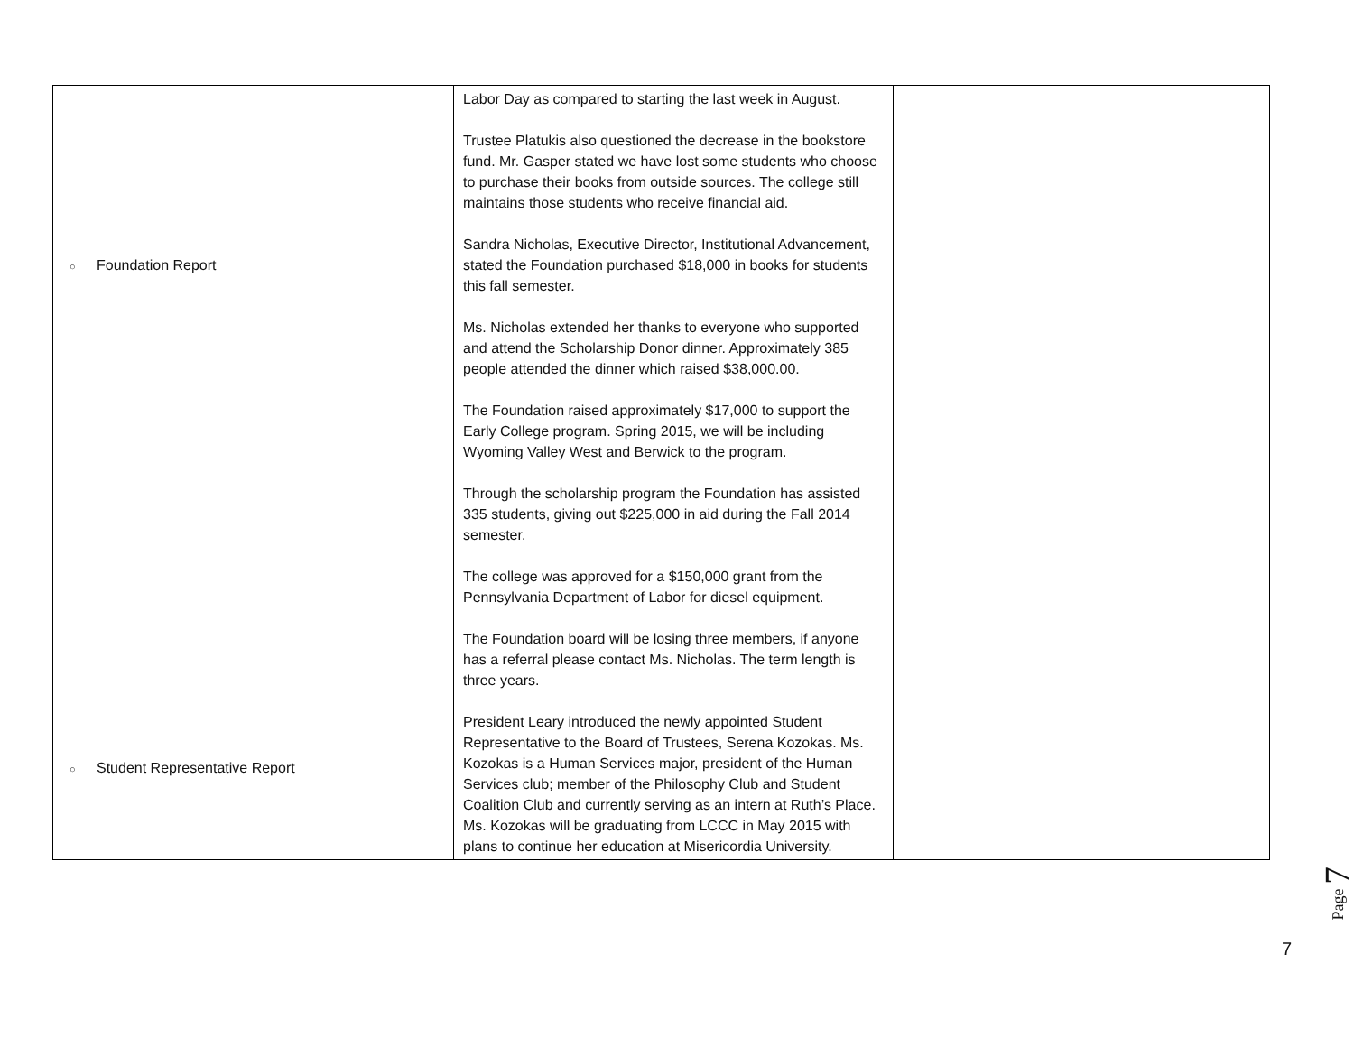| ○ Foundation Report ○ Student Representative Report | Labor Day as compared to starting the last week in August. Trustee Platukis also questioned the decrease in the bookstore fund. Mr. Gasper stated we have lost some students who choose to purchase their books from outside sources. The college still maintains those students who receive financial aid. Sandra Nicholas, Executive Director, Institutional Advancement, stated the Foundation purchased $18,000 in books for students this fall semester. Ms. Nicholas extended her thanks to everyone who supported and attend the Scholarship Donor dinner. Approximately 385 people attended the dinner which raised $38,000.00. The Foundation raised approximately $17,000 to support the Early College program. Spring 2015, we will be including Wyoming Valley West and Berwick to the program. Through the scholarship program the Foundation has assisted 335 students, giving out $225,000 in aid during the Fall 2014 semester. The college was approved for a $150,000 grant from the Pennsylvania Department of Labor for diesel equipment. The Foundation board will be losing three members, if anyone has a referral please contact Ms. Nicholas. The term length is three years. President Leary introduced the newly appointed Student Representative to the Board of Trustees, Serena Kozokas. Ms. Kozokas is a Human Services major, president of the Human Services club; member of the Philosophy Club and Student Coalition Club and currently serving as an intern at Ruth’s Place. Ms. Kozokas will be graduating from LCCC in May 2015 with plans to continue her education at Misericordia University. | |
Page 7
7